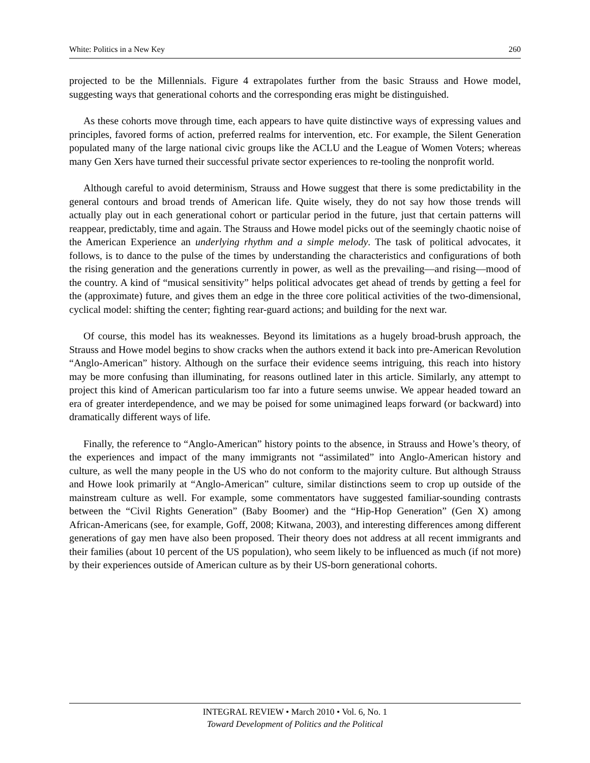White: Politics in a New Key 260
projected to be the Millennials. Figure 4 extrapolates further from the basic Strauss and Howe model, suggesting ways that generational cohorts and the corresponding eras might be distinguished.
As these cohorts move through time, each appears to have quite distinctive ways of expressing values and principles, favored forms of action, preferred realms for intervention, etc. For example, the Silent Generation populated many of the large national civic groups like the ACLU and the League of Women Voters; whereas many Gen Xers have turned their successful private sector experiences to re-tooling the nonprofit world.
Although careful to avoid determinism, Strauss and Howe suggest that there is some predictability in the general contours and broad trends of American life. Quite wisely, they do not say how those trends will actually play out in each generational cohort or particular period in the future, just that certain patterns will reappear, predictably, time and again. The Strauss and Howe model picks out of the seemingly chaotic noise of the American Experience an underlying rhythm and a simple melody. The task of political advocates, it follows, is to dance to the pulse of the times by understanding the characteristics and configurations of both the rising generation and the generations currently in power, as well as the prevailing—and rising—mood of the country. A kind of “musical sensitivity” helps political advocates get ahead of trends by getting a feel for the (approximate) future, and gives them an edge in the three core political activities of the two-dimensional, cyclical model: shifting the center; fighting rear-guard actions; and building for the next war.
Of course, this model has its weaknesses. Beyond its limitations as a hugely broad-brush approach, the Strauss and Howe model begins to show cracks when the authors extend it back into pre-American Revolution “Anglo-American” history. Although on the surface their evidence seems intriguing, this reach into history may be more confusing than illuminating, for reasons outlined later in this article. Similarly, any attempt to project this kind of American particularism too far into a future seems unwise. We appear headed toward an era of greater interdependence, and we may be poised for some unimagined leaps forward (or backward) into dramatically different ways of life.
Finally, the reference to “Anglo-American” history points to the absence, in Strauss and Howe’s theory, of the experiences and impact of the many immigrants not “assimilated” into Anglo-American history and culture, as well the many people in the US who do not conform to the majority culture. But although Strauss and Howe look primarily at “Anglo-American” culture, similar distinctions seem to crop up outside of the mainstream culture as well. For example, some commentators have suggested familiar-sounding contrasts between the “Civil Rights Generation” (Baby Boomer) and the “Hip-Hop Generation” (Gen X) among African-Americans (see, for example, Goff, 2008; Kitwana, 2003), and interesting differences among different generations of gay men have also been proposed. Their theory does not address at all recent immigrants and their families (about 10 percent of the US population), who seem likely to be influenced as much (if not more) by their experiences outside of American culture as by their US-born generational cohorts.
INTEGRAL REVIEW • March 2010 • Vol. 6, No. 1
Toward Development of Politics and the Political